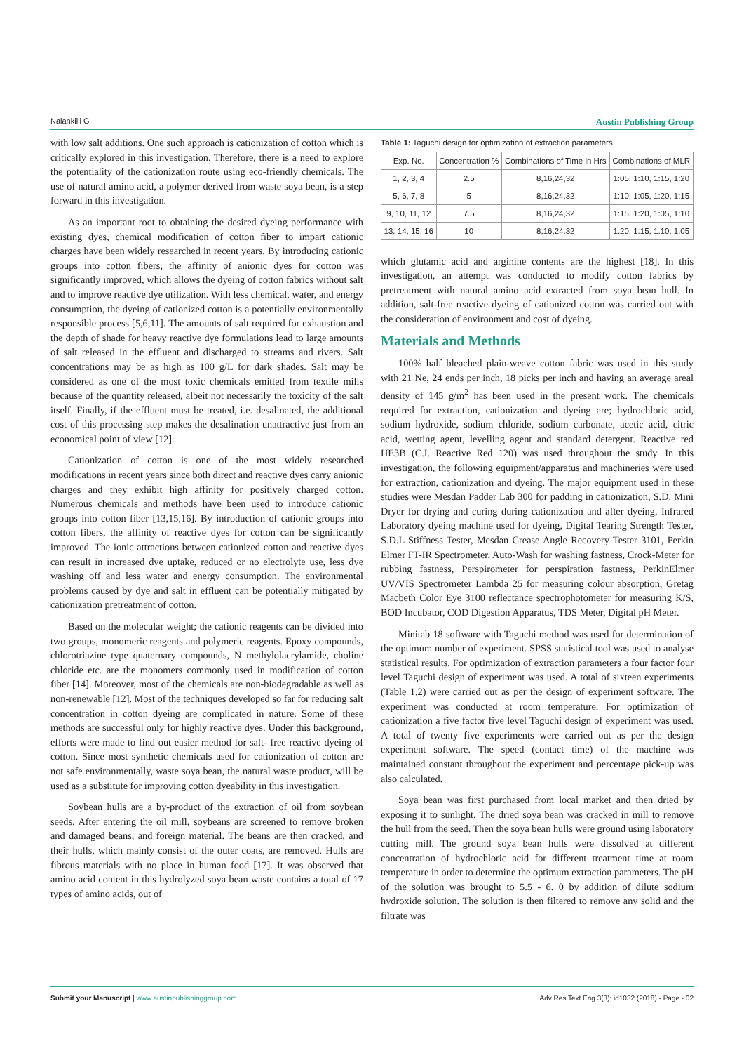Nalankilli G Austin Publishing Group
with low salt additions. One such approach is cationization of cotton which is critically explored in this investigation. Therefore, there is a need to explore the potentiality of the cationization route using eco-friendly chemicals. The use of natural amino acid, a polymer derived from waste soya bean, is a step forward in this investigation.
As an important root to obtaining the desired dyeing performance with existing dyes, chemical modification of cotton fiber to impart cationic charges have been widely researched in recent years. By introducing cationic groups into cotton fibers, the affinity of anionic dyes for cotton was significantly improved, which allows the dyeing of cotton fabrics without salt and to improve reactive dye utilization. With less chemical, water, and energy consumption, the dyeing of cationized cotton is a potentially environmentally responsible process [5,6,11]. The amounts of salt required for exhaustion and the depth of shade for heavy reactive dye formulations lead to large amounts of salt released in the effluent and discharged to streams and rivers. Salt concentrations may be as high as 100 g/L for dark shades. Salt may be considered as one of the most toxic chemicals emitted from textile mills because of the quantity released, albeit not necessarily the toxicity of the salt itself. Finally, if the effluent must be treated, i.e. desalinated, the additional cost of this processing step makes the desalination unattractive just from an economical point of view [12].
Cationization of cotton is one of the most widely researched modifications in recent years since both direct and reactive dyes carry anionic charges and they exhibit high affinity for positively charged cotton. Numerous chemicals and methods have been used to introduce cationic groups into cotton fiber [13,15,16]. By introduction of cationic groups into cotton fibers, the affinity of reactive dyes for cotton can be significantly improved. The ionic attractions between cationized cotton and reactive dyes can result in increased dye uptake, reduced or no electrolyte use, less dye washing off and less water and energy consumption. The environmental problems caused by dye and salt in effluent can be potentially mitigated by cationization pretreatment of cotton.
Based on the molecular weight; the cationic reagents can be divided into two groups, monomeric reagents and polymeric reagents. Epoxy compounds, chlorotriazine type quaternary compounds, N methylolacrylamide, choline chloride etc. are the monomers commonly used in modification of cotton fiber [14]. Moreover, most of the chemicals are non-biodegradable as well as non-renewable [12]. Most of the techniques developed so far for reducing salt concentration in cotton dyeing are complicated in nature. Some of these methods are successful only for highly reactive dyes. Under this background, efforts were made to find out easier method for salt- free reactive dyeing of cotton. Since most synthetic chemicals used for cationization of cotton are not safe environmentally, waste soya bean, the natural waste product, will be used as a substitute for improving cotton dyeability in this investigation.
Soybean hulls are a by-product of the extraction of oil from soybean seeds. After entering the oil mill, soybeans are screened to remove broken and damaged beans, and foreign material. The beans are then cracked, and their hulls, which mainly consist of the outer coats, are removed. Hulls are fibrous materials with no place in human food [17]. It was observed that amino acid content in this hydrolyzed soya bean waste contains a total of 17 types of amino acids, out of
Table 1: Taguchi design for optimization of extraction parameters.
| Exp. No. | Concentration % | Combinations of Time in Hrs | Combinations of MLR |
| --- | --- | --- | --- |
| 1, 2, 3, 4 | 2.5 | 8,16,24,32 | 1:05, 1:10, 1:15, 1:20 |
| 5, 6, 7, 8 | 5 | 8,16,24,32 | 1:10, 1:05, 1:20, 1:15 |
| 9, 10, 11, 12 | 7.5 | 8,16,24,32 | 1:15, 1:20, 1:05, 1:10 |
| 13, 14, 15, 16 | 10 | 8,16,24,32 | 1:20, 1:15, 1:10, 1:05 |
which glutamic acid and arginine contents are the highest [18]. In this investigation, an attempt was conducted to modify cotton fabrics by pretreatment with natural amino acid extracted from soya bean hull. In addition, salt-free reactive dyeing of cationized cotton was carried out with the consideration of environment and cost of dyeing.
Materials and Methods
100% half bleached plain-weave cotton fabric was used in this study with 21 Ne, 24 ends per inch, 18 picks per inch and having an average areal density of 145 g/m<sup>2</sup> has been used in the present work. The chemicals required for extraction, cationization and dyeing are; hydrochloric acid, sodium hydroxide, sodium chloride, sodium carbonate, acetic acid, citric acid, wetting agent, levelling agent and standard detergent. Reactive red HE3B (C.I. Reactive Red 120) was used throughout the study. In this investigation, the following equipment/apparatus and machineries were used for extraction, cationization and dyeing. The major equipment used in these studies were Mesdan Padder Lab 300 for padding in cationization, S.D. Mini Dryer for drying and curing during cationization and after dyeing, Infrared Laboratory dyeing machine used for dyeing, Digital Tearing Strength Tester, S.D.L Stiffness Tester, Mesdan Crease Angle Recovery Tester 3101, Perkin Elmer FT-IR Spectrometer, Auto-Wash for washing fastness, Crock-Meter for rubbing fastness, Perspirometer for perspiration fastness, PerkinElmer UV/VIS Spectrometer Lambda 25 for measuring colour absorption, Gretag Macbeth Color Eye 3100 reflectance spectrophotometer for measuring K/S, BOD Incubator, COD Digestion Apparatus, TDS Meter, Digital pH Meter.
Minitab 18 software with Taguchi method was used for determination of the optimum number of experiment. SPSS statistical tool was used to analyse statistical results. For optimization of extraction parameters a four factor four level Taguchi design of experiment was used. A total of sixteen experiments (Table 1,2) were carried out as per the design of experiment software. The experiment was conducted at room temperature. For optimization of cationization a five factor five level Taguchi design of experiment was used. A total of twenty five experiments were carried out as per the design experiment software. The speed (contact time) of the machine was maintained constant throughout the experiment and percentage pick-up was also calculated.
Soya bean was first purchased from local market and then dried by exposing it to sunlight. The dried soya bean was cracked in mill to remove the hull from the seed. Then the soya bean hulls were ground using laboratory cutting mill. The ground soya bean hulls were dissolved at different concentration of hydrochloric acid for different treatment time at room temperature in order to determine the optimum extraction parameters. The pH of the solution was brought to 5.5 - 6. 0 by addition of dilute sodium hydroxide solution. The solution is then filtered to remove any solid and the filtrate was
Submit your Manuscript | www.austinpublishinggroup.com Adv Res Text Eng 3(3): id1032 (2018) - Page - 02